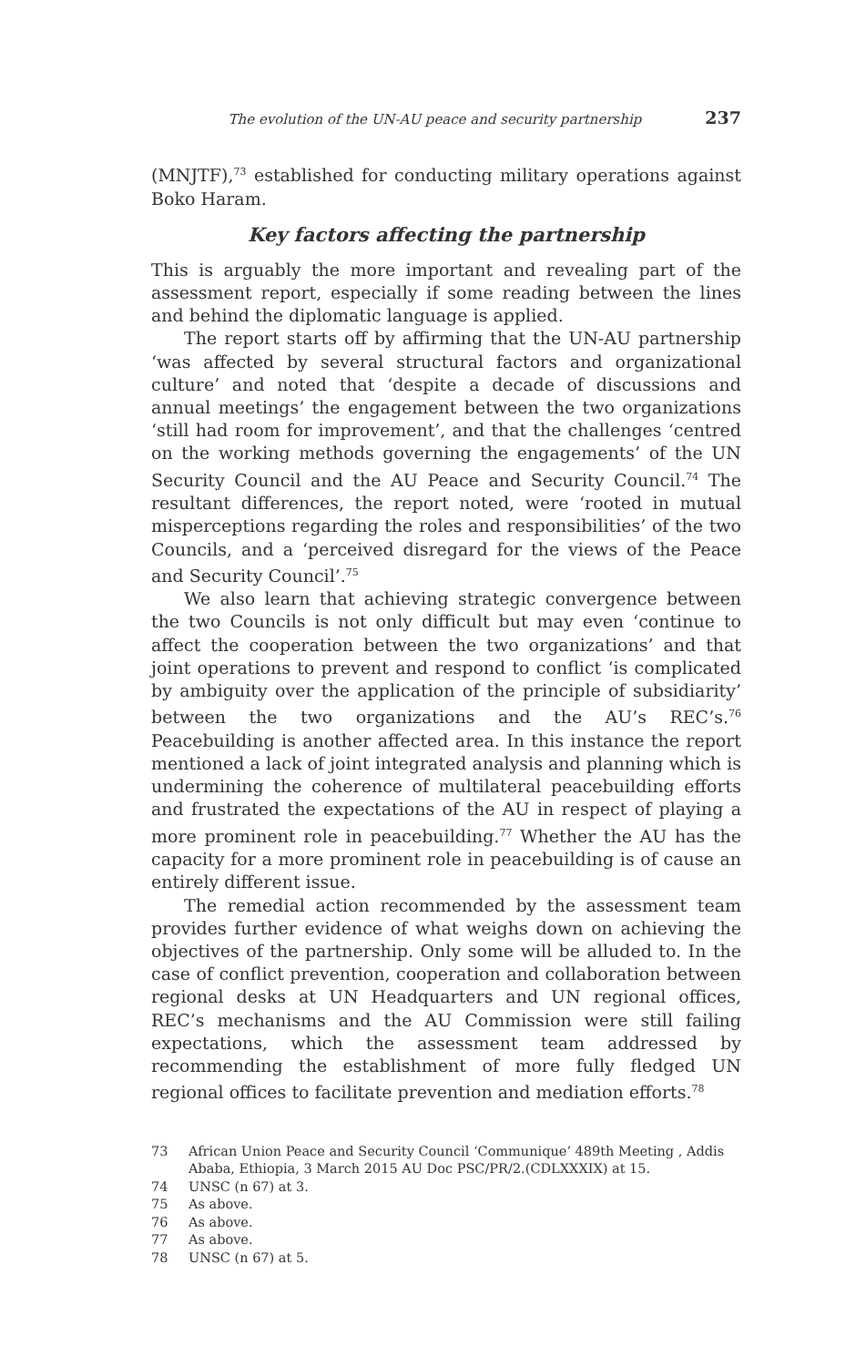The evolution of the UN-AU peace and security partnership 237
(MNJTF),<sup>73</sup> established for conducting military operations against Boko Haram.
Key factors affecting the partnership
This is arguably the more important and revealing part of the assessment report, especially if some reading between the lines and behind the diplomatic language is applied.
The report starts off by affirming that the UN-AU partnership ‘was affected by several structural factors and organizational culture’ and noted that ‘despite a decade of discussions and annual meetings’ the engagement between the two organizations ‘still had room for improvement’, and that the challenges ‘centred on the working methods governing the engagements’ of the UN Security Council and the AU Peace and Security Council.<sup>74</sup> The resultant differences, the report noted, were ‘rooted in mutual misperceptions regarding the roles and responsibilities’ of the two Councils, and a ‘perceived disregard for the views of the Peace and Security Council’.<sup>75</sup>
We also learn that achieving strategic convergence between the two Councils is not only difficult but may even ‘continue to affect the cooperation between the two organizations’ and that joint operations to prevent and respond to conflict ‘is complicated by ambiguity over the application of the principle of subsidiarity’ between the two organizations and the AU’s REC’s.<sup>76</sup> Peacebuilding is another affected area. In this instance the report mentioned a lack of joint integrated analysis and planning which is undermining the coherence of multilateral peacebuilding efforts and frustrated the expectations of the AU in respect of playing a more prominent role in peacebuilding.<sup>77</sup> Whether the AU has the capacity for a more prominent role in peacebuilding is of cause an entirely different issue.
The remedial action recommended by the assessment team provides further evidence of what weighs down on achieving the objectives of the partnership. Only some will be alluded to. In the case of conflict prevention, cooperation and collaboration between regional desks at UN Headquarters and UN regional offices, REC’s mechanisms and the AU Commission were still failing expectations, which the assessment team addressed by recommending the establishment of more fully fledged UN regional offices to facilitate prevention and mediation efforts.<sup>78</sup>
73 African Union Peace and Security Council ‘Communique’ 489th Meeting , Addis Ababa, Ethiopia, 3 March 2015 AU Doc PSC/PR/2.(CDLXXXIX) at 15.
74 UNSC (n 67) at 3.
75 As above.
76 As above.
77 As above.
78 UNSC (n 67) at 5.